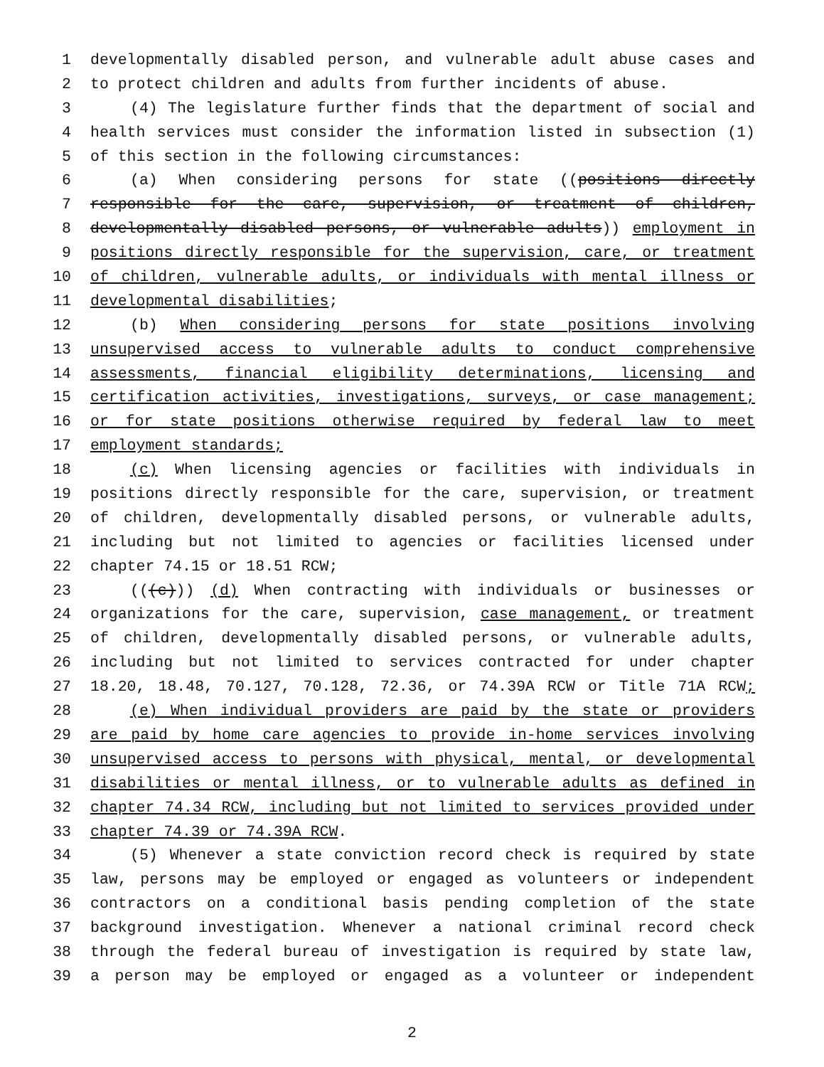1 developmentally disabled person, and vulnerable adult abuse cases and
2 to protect children and adults from further incidents of abuse.
3 (4) The legislature further finds that the department of social and
4 health services must consider the information listed in subsection (1)
5 of this section in the following circumstances:
6 (a) When considering persons for state ((positions directly
7 responsible for the care, supervision, or treatment of children,
8 developmentally disabled persons, or vulnerable adults)) employment in
9 positions directly responsible for the supervision, care, or treatment
10 of children, vulnerable adults, or individuals with mental illness or
11 developmental disabilities;
12 (b) When considering persons for state positions involving
13 unsupervised access to vulnerable adults to conduct comprehensive
14 assessments, financial eligibility determinations, licensing and
15 certification activities, investigations, surveys, or case management;
16 or for state positions otherwise required by federal law to meet
17 employment standards;
18 (c) When licensing agencies or facilities with individuals in
19 positions directly responsible for the care, supervision, or treatment
20 of children, developmentally disabled persons, or vulnerable adults,
21 including but not limited to agencies or facilities licensed under
22 chapter 74.15 or 18.51 RCW;
23 (((c))) (d) When contracting with individuals or businesses or
24 organizations for the care, supervision, case management, or treatment
25 of children, developmentally disabled persons, or vulnerable adults,
26 including but not limited to services contracted for under chapter
27 18.20, 18.48, 70.127, 70.128, 72.36, or 74.39A RCW or Title 71A RCW;
28 (e) When individual providers are paid by the state or providers
29 are paid by home care agencies to provide in-home services involving
30 unsupervised access to persons with physical, mental, or developmental
31 disabilities or mental illness, or to vulnerable adults as defined in
32 chapter 74.34 RCW, including but not limited to services provided under
33 chapter 74.39 or 74.39A RCW.
34 (5) Whenever a state conviction record check is required by state
35 law, persons may be employed or engaged as volunteers or independent
36 contractors on a conditional basis pending completion of the state
37 background investigation. Whenever a national criminal record check
38 through the federal bureau of investigation is required by state law,
39 a person may be employed or engaged as a volunteer or independent
2